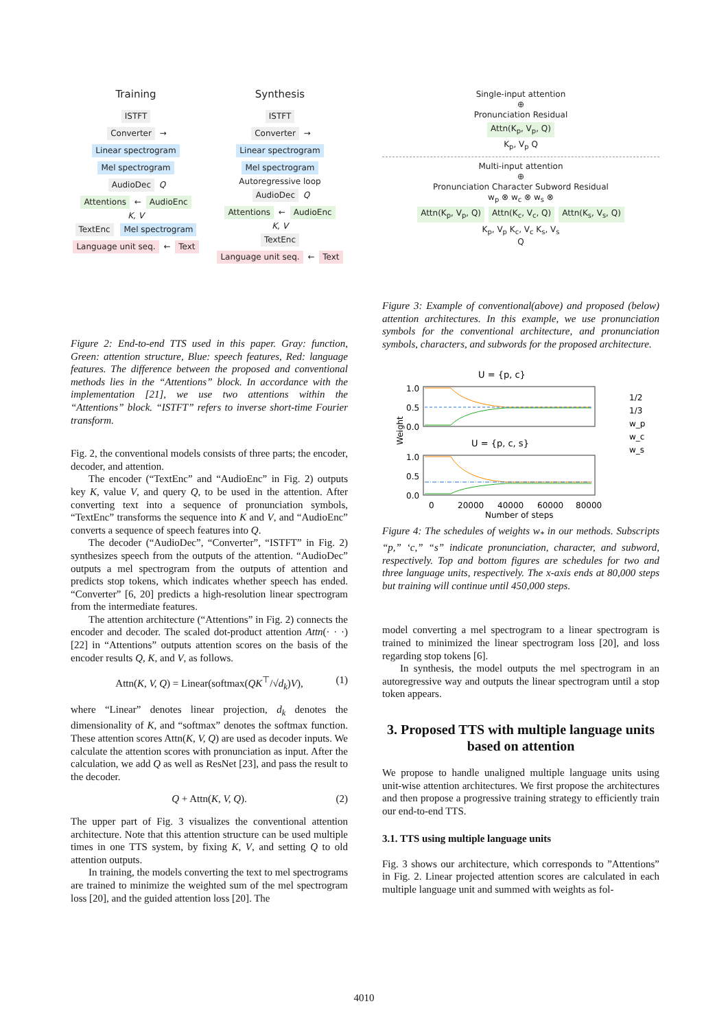Training
ISTFT
Converter → Linear spectrogram
Mel spectrogram
AudioDec Q
Attentions ← AudioEnc
K, V
TextEnc Mel spectrogram
Language unit seq. ← Text
Synthesis
ISTFT
Converter → Linear spectrogram
Mel spectrogram Autoregressive loop
AudioDec Q
Attentions ← AudioEnc
K, V
TextEnc
Language unit seq. ← Text
Figure 2: End-to-end TTS used in this paper. Gray: function, Green: attention structure, Blue: speech features, Red: language features. The difference between the proposed and conventional methods lies in the “Attentions” block. In accordance with the implementation [21], we use two attentions within the “Attentions” block. “ISTFT” refers to inverse short-time Fourier transform.
Fig. 2, the conventional models consists of three parts; the encoder, decoder, and attention.
The encoder (“TextEnc” and “AudioEnc” in Fig. 2) outputs key K, value V, and query Q, to be used in the attention. After converting text into a sequence of pronunciation symbols, “TextEnc” transforms the sequence into K and V, and “AudioEnc” converts a sequence of speech features into Q.
The decoder (“AudioDec”, “Converter”, “ISTFT” in Fig. 2) synthesizes speech from the outputs of the attention. “AudioDec” outputs a mel spectrogram from the outputs of attention and predicts stop tokens, which indicates whether speech has ended. “Converter” [6, 20] predicts a high-resolution linear spectrogram from the intermediate features.
The attention architecture (“Attentions” in Fig. 2) connects the encoder and decoder. The scaled dot-product attention Attn(· · ·) [22] in “Attentions” outputs attention scores on the basis of the encoder results Q, K, and V, as follows.
Attn(K, V, Q) = Linear(softmax(QK<sup>⊤</sup>/√d<sub>k</sub>)V), (1)
where “Linear” denotes linear projection, d<sub>k</sub> denotes the dimensionality of K, and “softmax” denotes the softmax function. These attention scores Attn(K, V, Q) are used as decoder inputs. We calculate the attention scores with pronunciation as input. After the calculation, we add Q as well as ResNet [23], and pass the result to the decoder.
Q + Attn(K, V, Q). (2)
The upper part of Fig. 3 visualizes the conventional attention architecture. Note that this attention structure can be used multiple times in one TTS system, by fixing K, V, and setting Q to old attention outputs.
In training, the models converting the text to mel spectrograms are trained to minimize the weighted sum of the mel spectrogram loss [20], and the guided attention loss [20]. The
Single-input attention
⊕
Pronunciation Residual
Attn(K<sub>p</sub>, V<sub>p</sub>, Q)
K<sub>p</sub>, V<sub>p</sub> Q
Multi-input attention
⊕
Pronunciation Character Subword Residual
w<sub>p</sub> ⊗ w<sub>c</sub> ⊗ w<sub>s</sub> ⊗
Attn(K<sub>p</sub>, V<sub>p</sub>, Q) Attn(K<sub>c</sub>, V<sub>c</sub>, Q) Attn(K<sub>s</sub>, V<sub>s</sub>, Q)
K<sub>p</sub>, V<sub>p</sub> K<sub>c</sub>, V<sub>c</sub> K<sub>s</sub>, V<sub>s</sub>
Q
Figure 3: Example of conventional(above) and proposed (below) attention architectures. In this example, we use pronunciation symbols for the conventional architecture, and pronunciation symbols, characters, and subwords for the proposed architecture.
U = {p, c}
1.0
0.5
0.0
U = {p, c, s}
1.0
0.5
0.0
0
20000
40000
60000
80000
Number of steps
Weight
1/2
1/3
w_p
w_c
w_s
Figure 4: The schedules of weights w<sub>*</sub> in our methods. Subscripts “p,” ‘c,” “s” indicate pronunciation, character, and subword, respectively. Top and bottom figures are schedules for two and three language units, respectively. The x-axis ends at 80,000 steps but training will continue until 450,000 steps.
model converting a mel spectrogram to a linear spectrogram is trained to minimized the linear spectrogram loss [20], and loss regarding stop tokens [6].
In synthesis, the model outputs the mel spectrogram in an autoregressive way and outputs the linear spectrogram until a stop token appears.
3. Proposed TTS with multiple language units based on attention
We propose to handle unaligned multiple language units using unit-wise attention architectures. We first propose the architectures and then propose a progressive training strategy to efficiently train our end-to-end TTS.
3.1. TTS using multiple language units
Fig. 3 shows our architecture, which corresponds to ”Attentions” in Fig. 2. Linear projected attention scores are calculated in each multiple language unit and summed with weights as fol-
4010